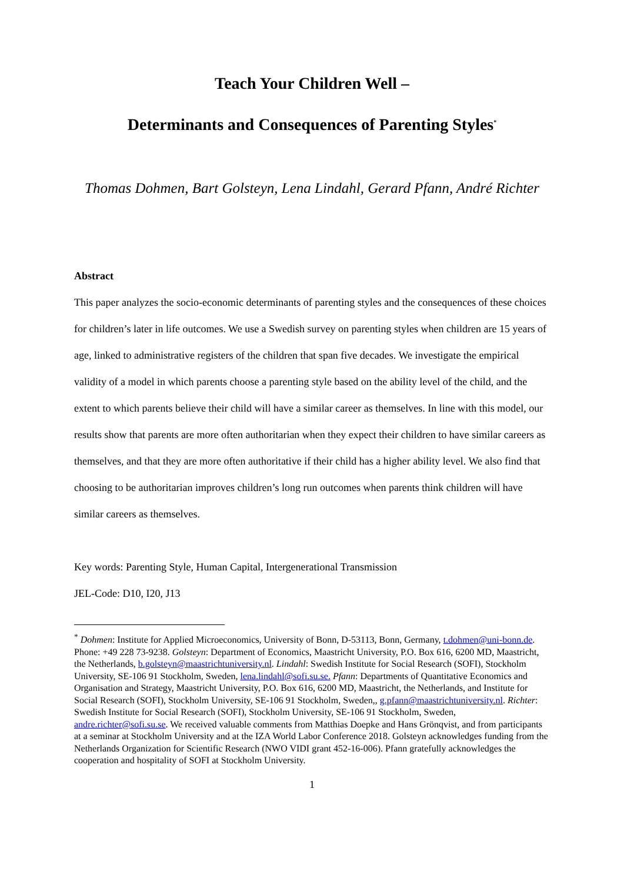Teach Your Children Well –
Determinants and Consequences of Parenting Styles<sup>*</sup>
Thomas Dohmen, Bart Golsteyn, Lena Lindahl, Gerard Pfann, André Richter
Abstract
This paper analyzes the socio-economic determinants of parenting styles and the consequences of these choices for children’s later in life outcomes. We use a Swedish survey on parenting styles when children are 15 years of age, linked to administrative registers of the children that span five decades. We investigate the empirical validity of a model in which parents choose a parenting style based on the ability level of the child, and the extent to which parents believe their child will have a similar career as themselves. In line with this model, our results show that parents are more often authoritarian when they expect their children to have similar careers as themselves, and that they are more often authoritative if their child has a higher ability level. We also find that choosing to be authoritarian improves children’s long run outcomes when parents think children will have similar careers as themselves.
Key words: Parenting Style, Human Capital, Intergenerational Transmission
JEL-Code: D10, I20, J13
<sup>*</sup> Dohmen: Institute for Applied Microeconomics, University of Bonn, D-53113, Bonn, Germany, t.dohmen@uni-bonn.de. Phone: +49 228 73-9238. Golsteyn: Department of Economics, Maastricht University, P.O. Box 616, 6200 MD, Maastricht, the Netherlands, b.golsteyn@maastrichtuniversity.nl. Lindahl: Swedish Institute for Social Research (SOFI), Stockholm University, SE-106 91 Stockholm, Sweden, lena.lindahl@sofi.su.se. Pfann: Departments of Quantitative Economics and Organisation and Strategy, Maastricht University, P.O. Box 616, 6200 MD, Maastricht, the Netherlands, and Institute for Social Research (SOFI), Stockholm University, SE-106 91 Stockholm, Sweden,, g.pfann@maastrichtuniversity.nl. Richter: Swedish Institute for Social Research (SOFI), Stockholm University, SE-106 91 Stockholm, Sweden, andre.richter@sofi.su.se. We received valuable comments from Matthias Doepke and Hans Grönqvist, and from participants at a seminar at Stockholm University and at the IZA World Labor Conference 2018. Golsteyn acknowledges funding from the Netherlands Organization for Scientific Research (NWO VIDI grant 452-16-006). Pfann gratefully acknowledges the cooperation and hospitality of SOFI at Stockholm University.
1